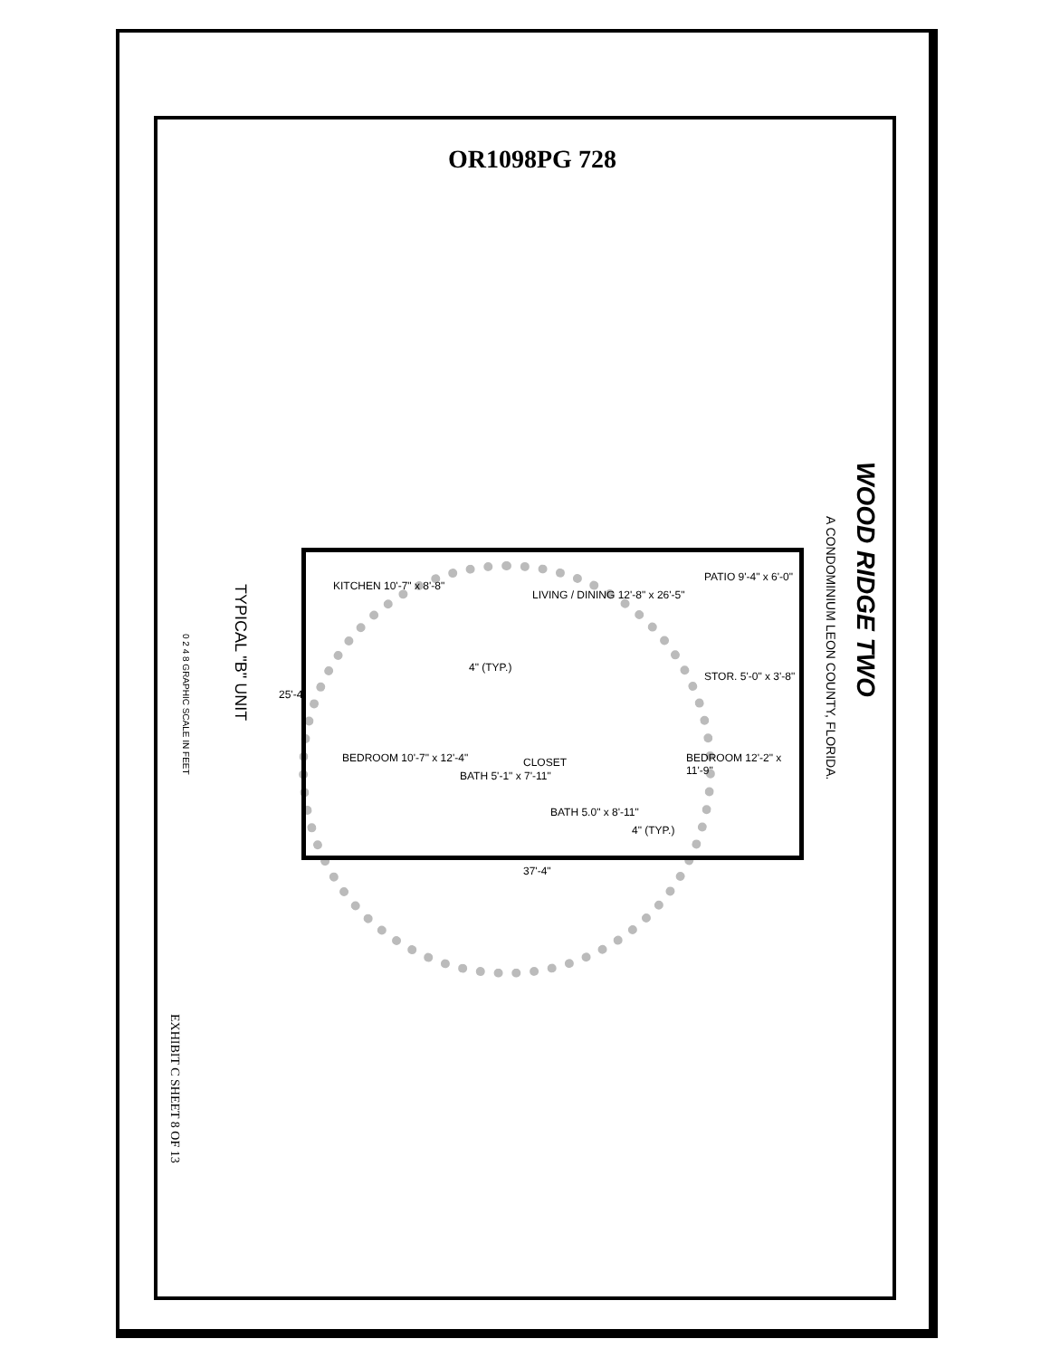OR1098PG 728
WOOD RIDGE TWO
A CONDOMINIUM LEON COUNTY, FLORIDA.
KITCHEN 10'-7" x 8'-8"
LIVING / DINING 12'-8" x 26'-5"
PATIO 9'-4" x 6'-0"
STOR. 5'-0" x 3'-8"
4" (TYP.)
BEDROOM 10'-7" x 12'-4"
BATH 5'-1" x 7'-11"
CLOSET
BATH 5.0" x 8'-11"
4" (TYP.)
BEDROOM 12'-2" x 11'-9"
25'-4"
37'-4"
TYPICAL "B" UNIT
0 2 4 8 GRAPHIC SCALE IN FEET
EXHIBIT C SHEET 8 OF 13